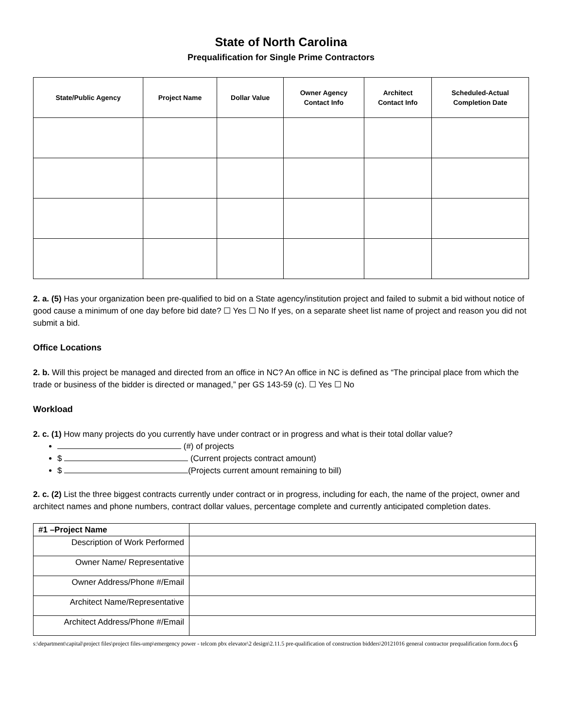State of North Carolina
Prequalification for Single Prime Contractors
| State/Public Agency | Project Name | Dollar Value | Owner Agency Contact Info | Architect Contact Info | Scheduled-Actual Completion Date |
| --- | --- | --- | --- | --- | --- |
2. a. (5) Has your organization been pre-qualified to bid on a State agency/institution project and failed to submit a bid without notice of good cause a minimum of one day before bid date? ☐ Yes ☐ No If yes, on a separate sheet list name of project and reason you did not submit a bid.
Office Locations
2. b. Will this project be managed and directed from an office in NC? An office in NC is defined as “The principal place from which the trade or business of the bidder is directed or managed,” per GS 143-59 (c). ☐ Yes ☐ No
Workload
2. c. (1) How many projects do you currently have under contract or in progress and what is their total dollar value?
(#) of projects
$ (Current projects contract amount)
$ (Projects current amount remaining to bill)
2. c. (2) List the three biggest contracts currently under contract or in progress, including for each, the name of the project, owner and architect names and phone numbers, contract dollar values, percentage complete and currently anticipated completion dates.
| #1 –Project Name | |
| Description of Work Performed | |
| Owner Name/ Representative | |
| Owner Address/Phone #/Email | |
| Architect Name/Representative | |
| Architect Address/Phone #/Email | |
s:\department\capital\project files\project files-ump\emergency power - telcom pbx elevator\2 design\2.11.5 pre-qualification of construction bidders\20121016 general contractor prequalification form.docx
6